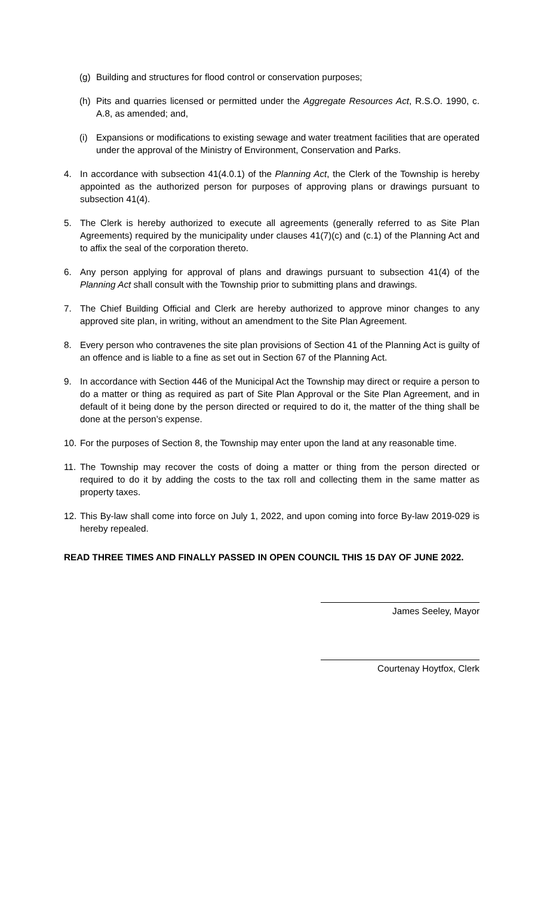(g) Building and structures for flood control or conservation purposes;
(h) Pits and quarries licensed or permitted under the Aggregate Resources Act, R.S.O. 1990, c. A.8, as amended; and,
(i) Expansions or modifications to existing sewage and water treatment facilities that are operated under the approval of the Ministry of Environment, Conservation and Parks.
4. In accordance with subsection 41(4.0.1) of the Planning Act, the Clerk of the Township is hereby appointed as the authorized person for purposes of approving plans or drawings pursuant to subsection 41(4).
5. The Clerk is hereby authorized to execute all agreements (generally referred to as Site Plan Agreements) required by the municipality under clauses 41(7)(c) and (c.1) of the Planning Act and to affix the seal of the corporation thereto.
6. Any person applying for approval of plans and drawings pursuant to subsection 41(4) of the Planning Act shall consult with the Township prior to submitting plans and drawings.
7. The Chief Building Official and Clerk are hereby authorized to approve minor changes to any approved site plan, in writing, without an amendment to the Site Plan Agreement.
8. Every person who contravenes the site plan provisions of Section 41 of the Planning Act is guilty of an offence and is liable to a fine as set out in Section 67 of the Planning Act.
9. In accordance with Section 446 of the Municipal Act the Township may direct or require a person to do a matter or thing as required as part of Site Plan Approval or the Site Plan Agreement, and in default of it being done by the person directed or required to do it, the matter of the thing shall be done at the person’s expense.
10. For the purposes of Section 8, the Township may enter upon the land at any reasonable time.
11. The Township may recover the costs of doing a matter or thing from the person directed or required to do it by adding the costs to the tax roll and collecting them in the same matter as property taxes.
12. This By-law shall come into force on July 1, 2022, and upon coming into force By-law 2019-029 is hereby repealed.
READ THREE TIMES AND FINALLY PASSED IN OPEN COUNCIL THIS 15 DAY OF JUNE 2022.
James Seeley, Mayor
Courtenay Hoytfox, Clerk